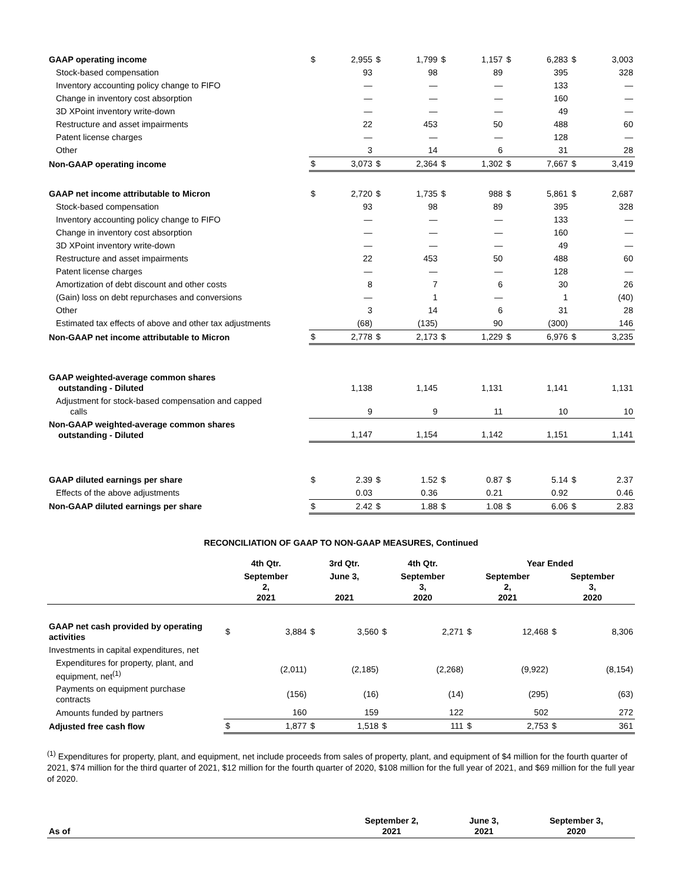| GAAP operating income | $ | 2,955 | $ | 1,799 | $ | 1,157 | $ | 6,283 | $ | 3,003 |
| Stock-based compensation | | 93 | | 98 | | 89 | | 395 | | 328 |
| Inventory accounting policy change to FIFO | | — | | — | | — | | 133 | | — |
| Change in inventory cost absorption | | — | | — | | — | | 160 | | — |
| 3D XPoint inventory write-down | | — | | — | | — | | 49 | | — |
| Restructure and asset impairments | | 22 | | 453 | | 50 | | 488 | | 60 |
| Patent license charges | | — | | — | | — | | 128 | | — |
| Other | | 3 | | 14 | | 6 | | 31 | | 28 |
| Non-GAAP operating income | $ | 3,073 | $ | 2,364 | $ | 1,302 | $ | 7,667 | $ | 3,419 |
| GAAP net income attributable to Micron | $ | 2,720 | $ | 1,735 | $ | 988 | $ | 5,861 | $ | 2,687 |
| Stock-based compensation | | 93 | | 98 | | 89 | | 395 | | 328 |
| Inventory accounting policy change to FIFO | | — | | — | | — | | 133 | | — |
| Change in inventory cost absorption | | — | | — | | — | | 160 | | — |
| 3D XPoint inventory write-down | | — | | — | | — | | 49 | | — |
| Restructure and asset impairments | | 22 | | 453 | | 50 | | 488 | | 60 |
| Patent license charges | | — | | — | | — | | 128 | | — |
| Amortization of debt discount and other costs | | 8 | | 7 | | 6 | | 30 | | 26 |
| (Gain) loss on debt repurchases and conversions | | — | | 1 | | — | | 1 | | (40) |
| Other | | 3 | | 14 | | 6 | | 31 | | 28 |
| Estimated tax effects of above and other tax adjustments | | (68) | | (135) | | 90 | | (300) | | 146 |
| Non-GAAP net income attributable to Micron | $ | 2,778 | $ | 2,173 | $ | 1,229 | $ | 6,976 | $ | 3,235 |
| GAAP weighted-average common shares outstanding - Diluted | | 1,138 | | 1,145 | | 1,131 | | 1,141 | | 1,131 |
| Adjustment for stock-based compensation and capped calls | | 9 | | 9 | | 11 | | 10 | | 10 |
| Non-GAAP weighted-average common shares outstanding - Diluted | | 1,147 | | 1,154 | | 1,142 | | 1,151 | | 1,141 |
| GAAP diluted earnings per share | $ | 2.39 | $ | 1.52 | $ | 0.87 | $ | 5.14 | $ | 2.37 |
| Effects of the above adjustments | | 0.03 | | 0.36 | | 0.21 | | 0.92 | | 0.46 |
| Non-GAAP diluted earnings per share | $ | 2.42 | $ | 1.88 | $ | 1.08 | $ | 6.06 | $ | 2.83 |
RECONCILIATION OF GAAP TO NON-GAAP MEASURES, Continued
| | 4th Qtr. | | 3rd Qtr. | | 4th Qtr. | | Year Ended | | | |
| --- | --- | --- | --- | --- | --- | --- | --- | --- | --- | --- |
| | September 2, 2021 | | June 3, 2021 | | September 3, 2020 | | September 2, 2021 | | September 3, 2020 | |
| GAAP net cash provided by operating activities | $ | 3,884 | $ | 3,560 | $ | 2,271 | $ | 12,468 | $ | 8,306 |
| Investments in capital expenditures, net | | | | | | | | | | |
| Expenditures for property, plant, and equipment, net<sup>(1)</sup> | | (2,011) | | (2,185) | | (2,268) | | (9,922) | | (8,154) |
| Payments on equipment purchase contracts | | (156) | | (16) | | (14) | | (295) | | (63) |
| Amounts funded by partners | | 160 | | 159 | | 122 | | 502 | | 272 |
| Adjusted free cash flow | $ | 1,877 | $ | 1,518 | $ | 111 | $ | 2,753 | $ | 361 |
<sup>(1)</sup> Expenditures for property, plant, and equipment, net include proceeds from sales of property, plant, and equipment of $4 million for the fourth quarter of 2021, $74 million for the third quarter of 2021, $12 million for the fourth quarter of 2020, $108 million for the full year of 2021, and $69 million for the full year of 2020.
| As of | September 2, 2021 | June 3, 2021 | September 3, 2020 |
| --- | --- | --- | --- |